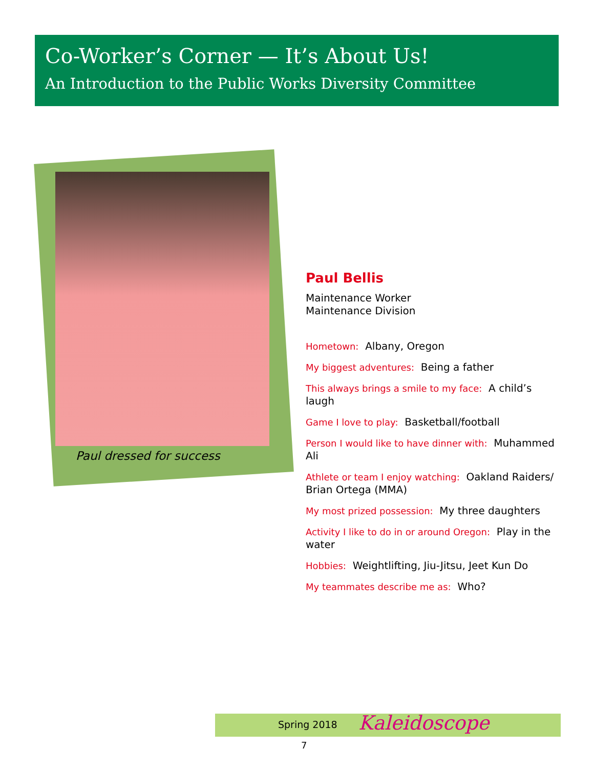Co-Worker’s Corner — It’s About Us!
An Introduction to the Public Works Diversity Committee
Paul dressed for success
Paul Bellis
Maintenance Worker
Maintenance Division
Hometown: Albany, Oregon
My biggest adventures: Being a father
This always brings a smile to my face: A child’s laugh
Game I love to play: Basketball/football
Person I would like to have dinner with: Muhammed Ali
Athlete or team I enjoy watching: Oakland Raiders/ Brian Ortega (MMA)
My most prized possession: My three daughters
Activity I like to do in or around Oregon: Play in the water
Hobbies: Weightlifting, Jiu-Jitsu, Jeet Kun Do
My teammates describe me as: Who?
Spring 2018 Kaleidoscope
7